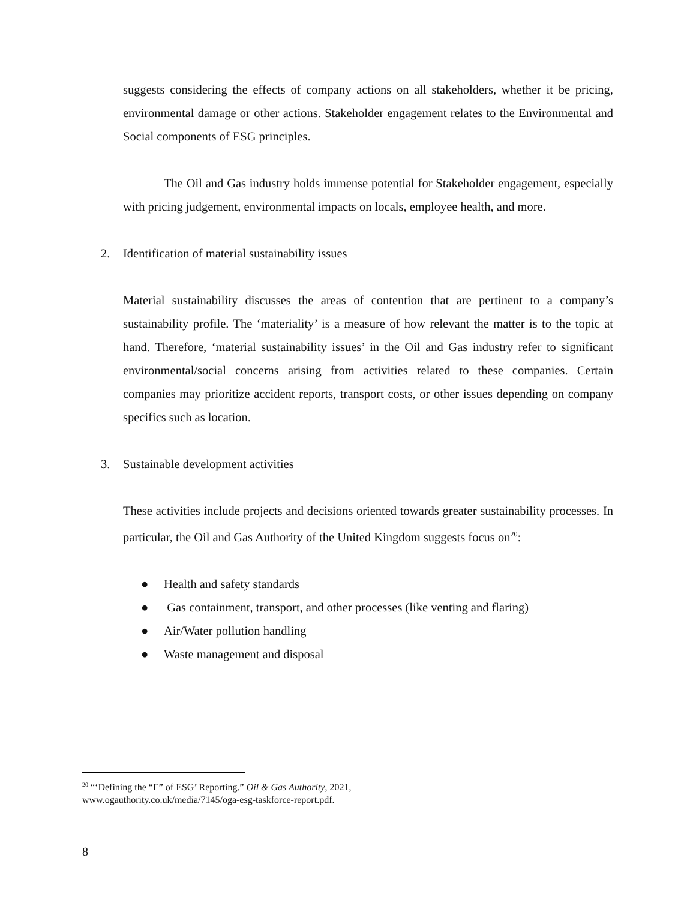suggests considering the effects of company actions on all stakeholders, whether it be pricing, environmental damage or other actions. Stakeholder engagement relates to the Environmental and Social components of ESG principles.
The Oil and Gas industry holds immense potential for Stakeholder engagement, especially with pricing judgement, environmental impacts on locals, employee health, and more.
2. Identification of material sustainability issues
Material sustainability discusses the areas of contention that are pertinent to a company’s sustainability profile. The ‘materiality’ is a measure of how relevant the matter is to the topic at hand. Therefore, ‘material sustainability issues’ in the Oil and Gas industry refer to significant environmental/social concerns arising from activities related to these companies. Certain companies may prioritize accident reports, transport costs, or other issues depending on company specifics such as location.
3. Sustainable development activities
These activities include projects and decisions oriented towards greater sustainability processes. In particular, the Oil and Gas Authority of the United Kingdom suggests focus on<sup>20</sup>:
● Health and safety standards
● Gas containment, transport, and other processes (like venting and flaring)
● Air/Water pollution handling
● Waste management and disposal
<sup>20</sup> “‘Defining the “E” of ESG’ Reporting.” Oil & Gas Authority, 2021,
www.ogauthority.co.uk/media/7145/oga-esg-taskforce-report.pdf.
8